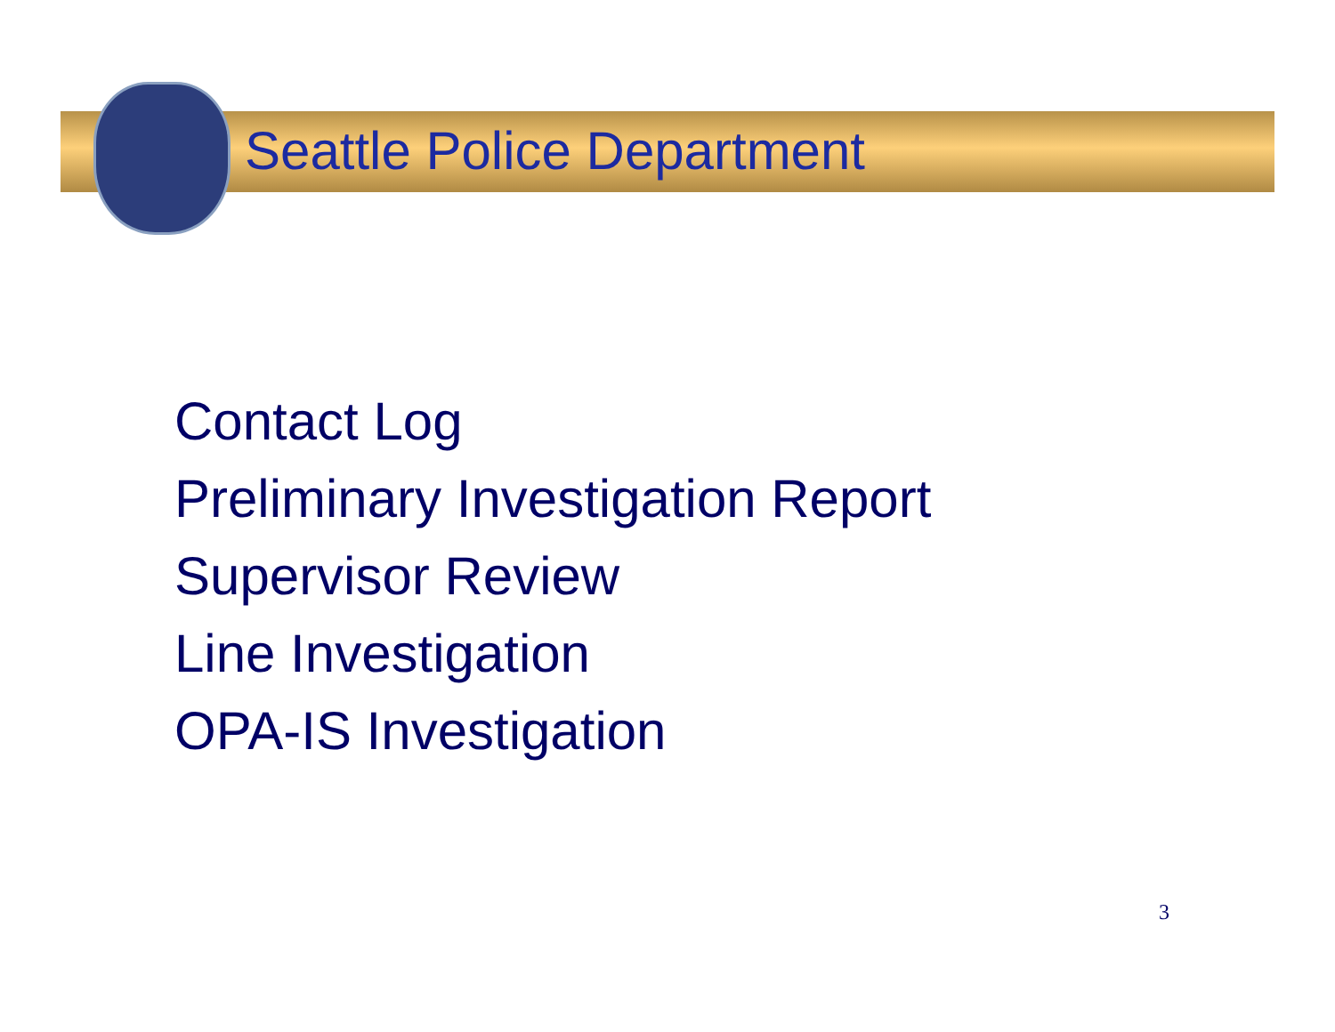Seattle Police Department
Contact Log
Preliminary Investigation Report
Supervisor Review
Line Investigation
OPA-IS Investigation
3